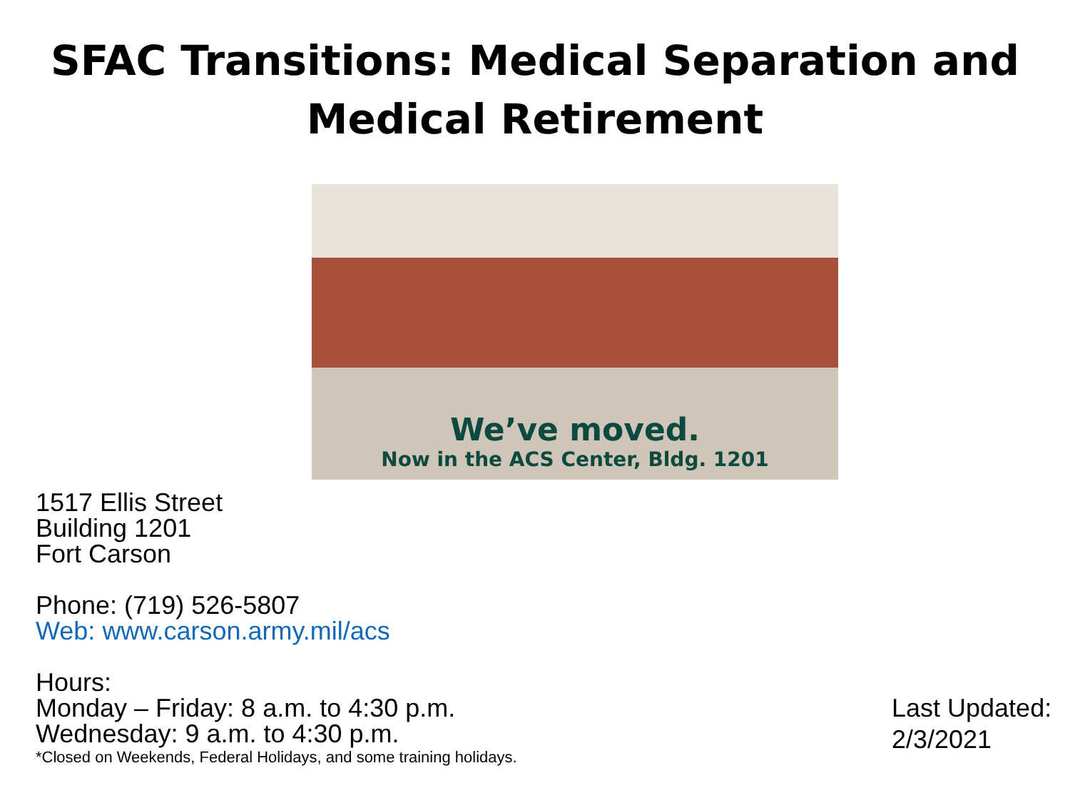SFAC Transitions: Medical Separation and
Medical Retirement
We’ve moved.
Now in the ACS Center, Bldg. 1201
1517 Ellis Street
Building 1201
Fort Carson
Phone: (719) 526-5807
Web: www.carson.army.mil/acs
Hours:
Monday – Friday: 8 a.m. to 4:30 p.m.
Wednesday: 9 a.m. to 4:30 p.m.
*Closed on Weekends, Federal Holidays, and some training holidays.
Last Updated:
2/3/2021